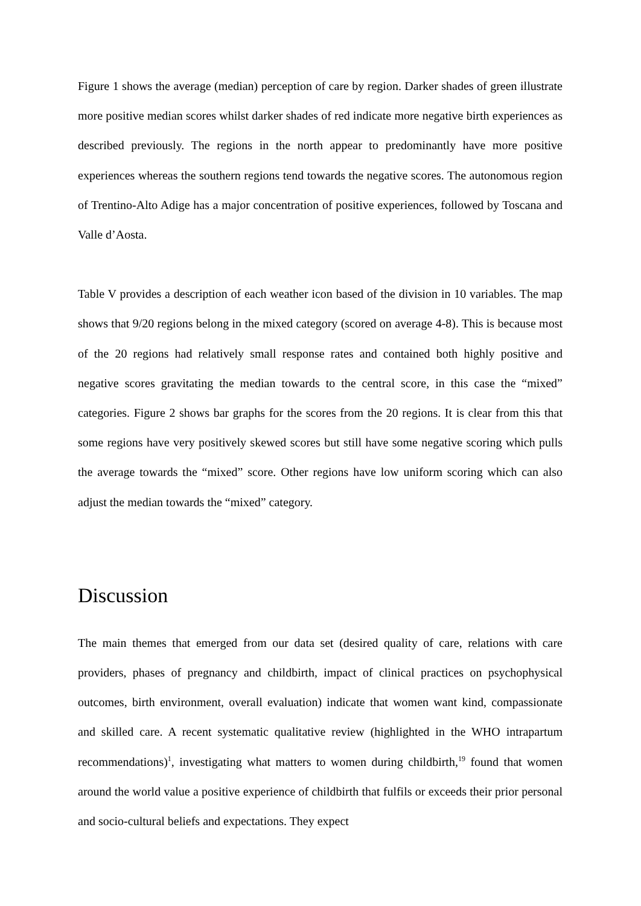Figure 1 shows the average (median) perception of care by region. Darker shades of green illustrate more positive median scores whilst darker shades of red indicate more negative birth experiences as described previously. The regions in the north appear to predominantly have more positive experiences whereas the southern regions tend towards the negative scores. The autonomous region of Trentino-Alto Adige has a major concentration of positive experiences, followed by Toscana and Valle d’Aosta.
Table V provides a description of each weather icon based of the division in 10 variables. The map shows that 9/20 regions belong in the mixed category (scored on average 4-8). This is because most of the 20 regions had relatively small response rates and contained both highly positive and negative scores gravitating the median towards to the central score, in this case the “mixed” categories. Figure 2 shows bar graphs for the scores from the 20 regions. It is clear from this that some regions have very positively skewed scores but still have some negative scoring which pulls the average towards the “mixed” score. Other regions have low uniform scoring which can also adjust the median towards the “mixed” category.
Discussion
The main themes that emerged from our data set (desired quality of care, relations with care providers, phases of pregnancy and childbirth, impact of clinical practices on psychophysical outcomes, birth environment, overall evaluation) indicate that women want kind, compassionate and skilled care. A recent systematic qualitative review (highlighted in the WHO intrapartum recommendations)<sup>1</sup>, investigating what matters to women during childbirth,<sup>19</sup> found that women around the world value a positive experience of childbirth that fulfils or exceeds their prior personal and socio-cultural beliefs and expectations. They expect